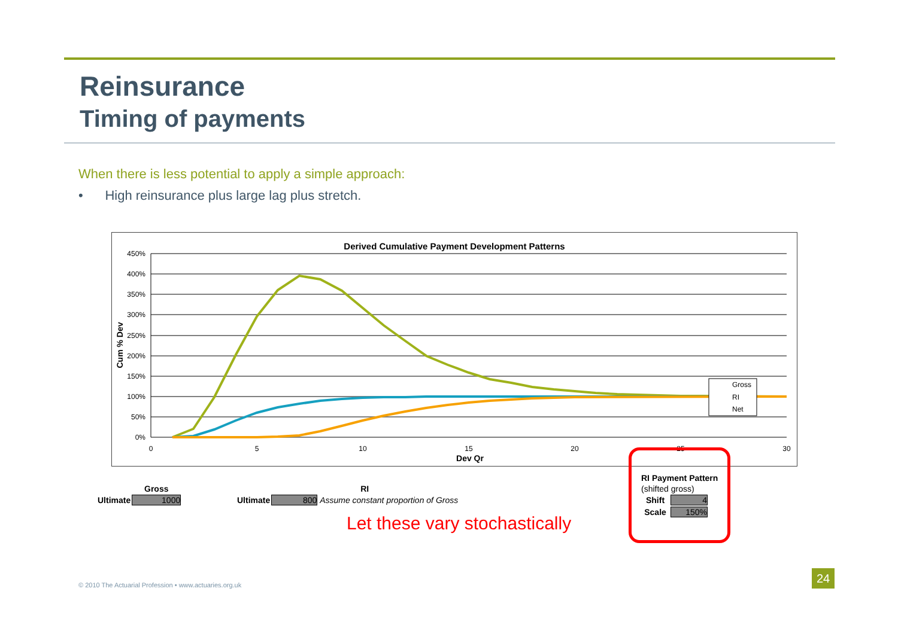Reinsurance
Timing of payments
When there is less potential to apply a simple approach:
• High reinsurance plus large lag plus stretch.
Derived Cumulative Payment Development Patterns
450%
400%
350%
300%
250%
200%
150%
100%
50%
0%
0
5
10
15
20
25
30
Dev Qr
Cum % Dev
Gross
RI
Net
| | Gross |
| Ultimate | 1000 |
| | RI |
| Ultimate | 800 Assume constant proportion of Gross |
| RI Payment Pattern | |
| --- | --- |
| (shifted gross) | |
| Shift | 4 |
| Scale | 150% |
Let these vary stochastically
© 2010 The Actuarial Profession • www.actuaries.org.uk
24